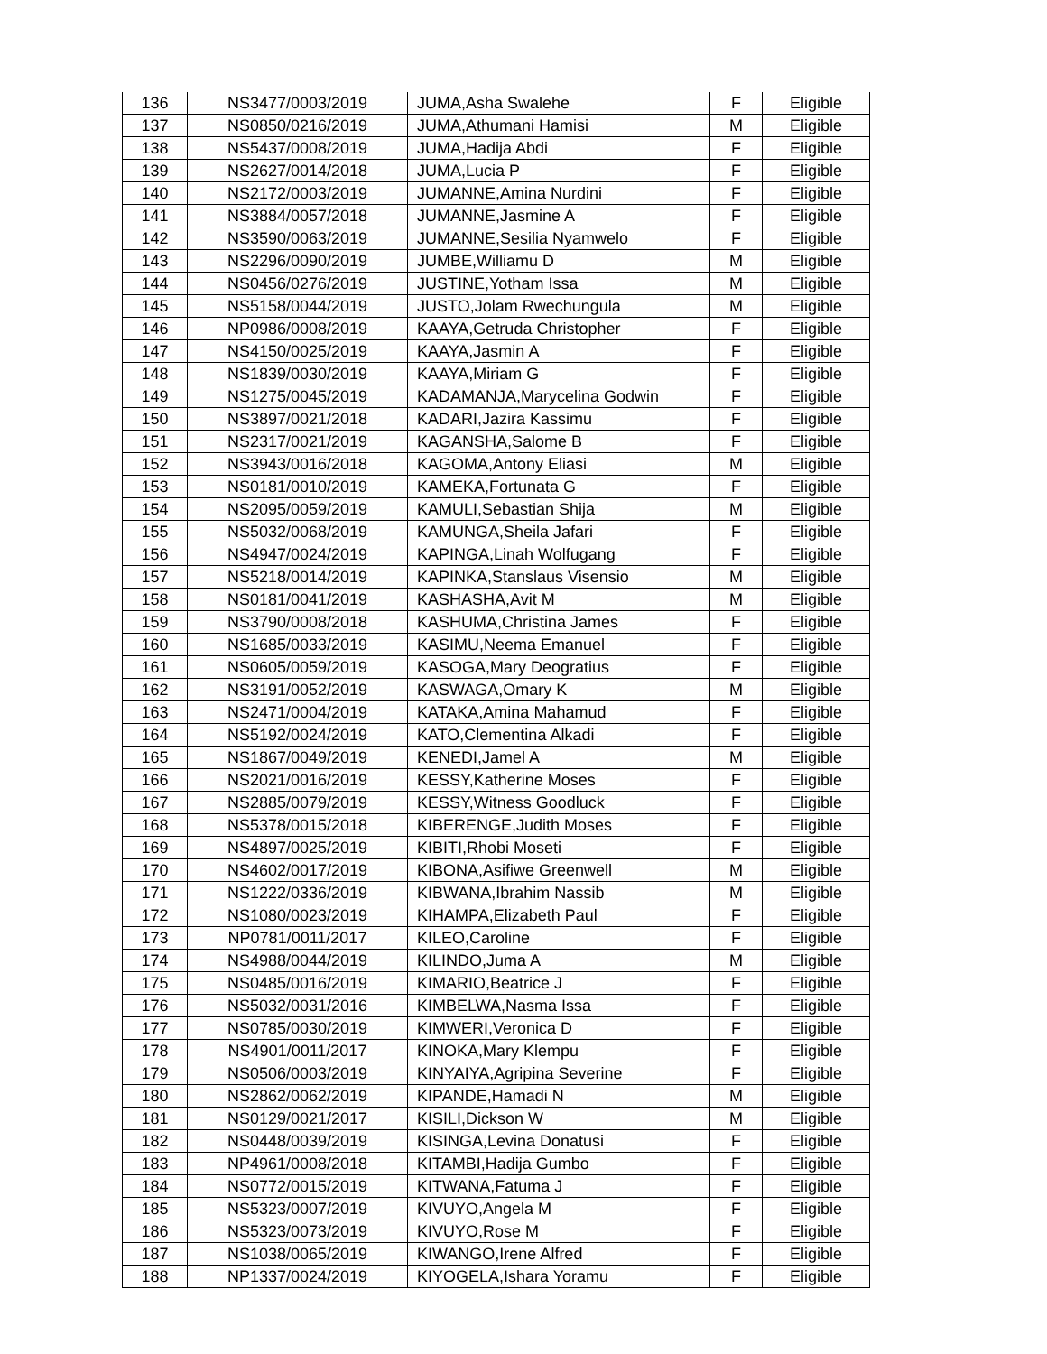| 136 | NS3477/0003/2019 | JUMA,Asha Swalehe | F | Eligible |
| 137 | NS0850/0216/2019 | JUMA,Athumani Hamisi | M | Eligible |
| 138 | NS5437/0008/2019 | JUMA,Hadija Abdi | F | Eligible |
| 139 | NS2627/0014/2018 | JUMA,Lucia P | F | Eligible |
| 140 | NS2172/0003/2019 | JUMANNE,Amina Nurdini | F | Eligible |
| 141 | NS3884/0057/2018 | JUMANNE,Jasmine A | F | Eligible |
| 142 | NS3590/0063/2019 | JUMANNE,Sesilia Nyamwelo | F | Eligible |
| 143 | NS2296/0090/2019 | JUMBE,Williamu D | M | Eligible |
| 144 | NS0456/0276/2019 | JUSTINE,Yotham Issa | M | Eligible |
| 145 | NS5158/0044/2019 | JUSTO,Jolam Rwechungula | M | Eligible |
| 146 | NP0986/0008/2019 | KAAYA,Getruda Christopher | F | Eligible |
| 147 | NS4150/0025/2019 | KAAYA,Jasmin A | F | Eligible |
| 148 | NS1839/0030/2019 | KAAYA,Miriam G | F | Eligible |
| 149 | NS1275/0045/2019 | KADAMANJA,Marycelina Godwin | F | Eligible |
| 150 | NS3897/0021/2018 | KADARI,Jazira Kassimu | F | Eligible |
| 151 | NS2317/0021/2019 | KAGANSHA,Salome B | F | Eligible |
| 152 | NS3943/0016/2018 | KAGOMA,Antony Eliasi | M | Eligible |
| 153 | NS0181/0010/2019 | KAMEKA,Fortunata G | F | Eligible |
| 154 | NS2095/0059/2019 | KAMULI,Sebastian Shija | M | Eligible |
| 155 | NS5032/0068/2019 | KAMUNGA,Sheila Jafari | F | Eligible |
| 156 | NS4947/0024/2019 | KAPINGA,Linah Wolfugang | F | Eligible |
| 157 | NS5218/0014/2019 | KAPINKA,Stanslaus Visensio | M | Eligible |
| 158 | NS0181/0041/2019 | KASHASHA,Avit M | M | Eligible |
| 159 | NS3790/0008/2018 | KASHUMA,Christina James | F | Eligible |
| 160 | NS1685/0033/2019 | KASIMU,Neema Emanuel | F | Eligible |
| 161 | NS0605/0059/2019 | KASOGA,Mary Deogratius | F | Eligible |
| 162 | NS3191/0052/2019 | KASWAGA,Omary K | M | Eligible |
| 163 | NS2471/0004/2019 | KATAKA,Amina Mahamud | F | Eligible |
| 164 | NS5192/0024/2019 | KATO,Clementina Alkadi | F | Eligible |
| 165 | NS1867/0049/2019 | KENEDI,Jamel A | M | Eligible |
| 166 | NS2021/0016/2019 | KESSY,Katherine Moses | F | Eligible |
| 167 | NS2885/0079/2019 | KESSY,Witness Goodluck | F | Eligible |
| 168 | NS5378/0015/2018 | KIBERENGE,Judith Moses | F | Eligible |
| 169 | NS4897/0025/2019 | KIBITI,Rhobi Moseti | F | Eligible |
| 170 | NS4602/0017/2019 | KIBONA,Asifiwe Greenwell | M | Eligible |
| 171 | NS1222/0336/2019 | KIBWANA,Ibrahim Nassib | M | Eligible |
| 172 | NS1080/0023/2019 | KIHAMPA,Elizabeth Paul | F | Eligible |
| 173 | NP0781/0011/2017 | KILEO,Caroline | F | Eligible |
| 174 | NS4988/0044/2019 | KILINDO,Juma A | M | Eligible |
| 175 | NS0485/0016/2019 | KIMARIO,Beatrice J | F | Eligible |
| 176 | NS5032/0031/2016 | KIMBELWA,Nasma Issa | F | Eligible |
| 177 | NS0785/0030/2019 | KIMWERI,Veronica D | F | Eligible |
| 178 | NS4901/0011/2017 | KINOKA,Mary Klempu | F | Eligible |
| 179 | NS0506/0003/2019 | KINYAIYA,Agripina Severine | F | Eligible |
| 180 | NS2862/0062/2019 | KIPANDE,Hamadi N | M | Eligible |
| 181 | NS0129/0021/2017 | KISILI,Dickson W | M | Eligible |
| 182 | NS0448/0039/2019 | KISINGA,Levina Donatusi | F | Eligible |
| 183 | NP4961/0008/2018 | KITAMBI,Hadija Gumbo | F | Eligible |
| 184 | NS0772/0015/2019 | KITWANA,Fatuma J | F | Eligible |
| 185 | NS5323/0007/2019 | KIVUYO,Angela M | F | Eligible |
| 186 | NS5323/0073/2019 | KIVUYO,Rose M | F | Eligible |
| 187 | NS1038/0065/2019 | KIWANGO,Irene Alfred | F | Eligible |
| 188 | NP1337/0024/2019 | KIYOGELA,Ishara Yoramu | F | Eligible |